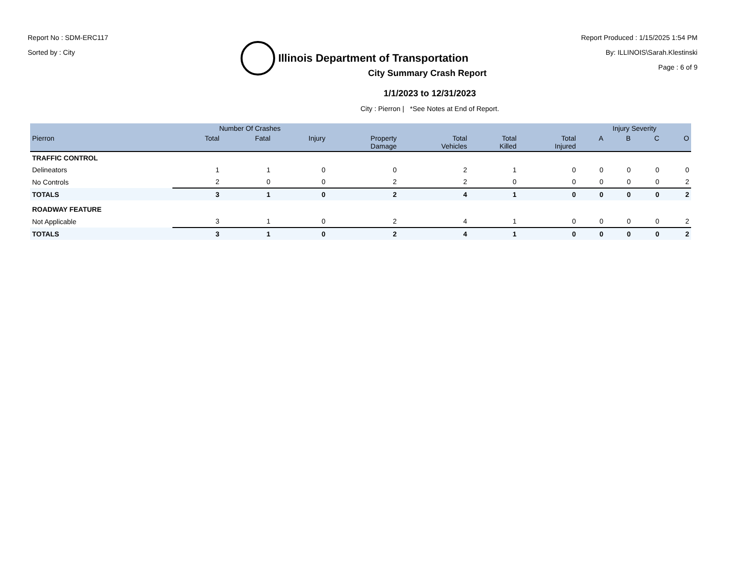Report No : SDM-ERC117
Sorted by : City
Illinois Department of Transportation
Report Produced : 1/15/2025 1:54 PM
By: ILLINOIS\Sarah.Klestinski
Page : 6 of 9
City Summary Crash Report
1/1/2023 to 12/31/2023
City : Pierron | *See Notes at End of Report.
| | Number Of Crashes | | | | | | | Injury Severity | | | |
| --- | --- | --- | --- | --- | --- | --- | --- | --- | --- | --- | --- |
| Pierron | Total | Fatal | Injury | Property Damage | Total Vehicles | Total Killed | Total Injured | A | B | C | O |
| TRAFFIC CONTROL | | | | | | | | | | | |
| Delineators | 1 | 1 | 0 | 0 | 2 | 1 | 0 | 0 | 0 | 0 | 0 |
| No Controls | 2 | 0 | 0 | 2 | 2 | 0 | 0 | 0 | 0 | 0 | 2 |
| TOTALS | 3 | 1 | 0 | 2 | 4 | 1 | 0 | 0 | 0 | 0 | 2 |
| ROADWAY FEATURE | | | | | | | | | | | |
| Not Applicable | 3 | 1 | 0 | 2 | 4 | 1 | 0 | 0 | 0 | 0 | 2 |
| TOTALS | 3 | 1 | 0 | 2 | 4 | 1 | 0 | 0 | 0 | 0 | 2 |